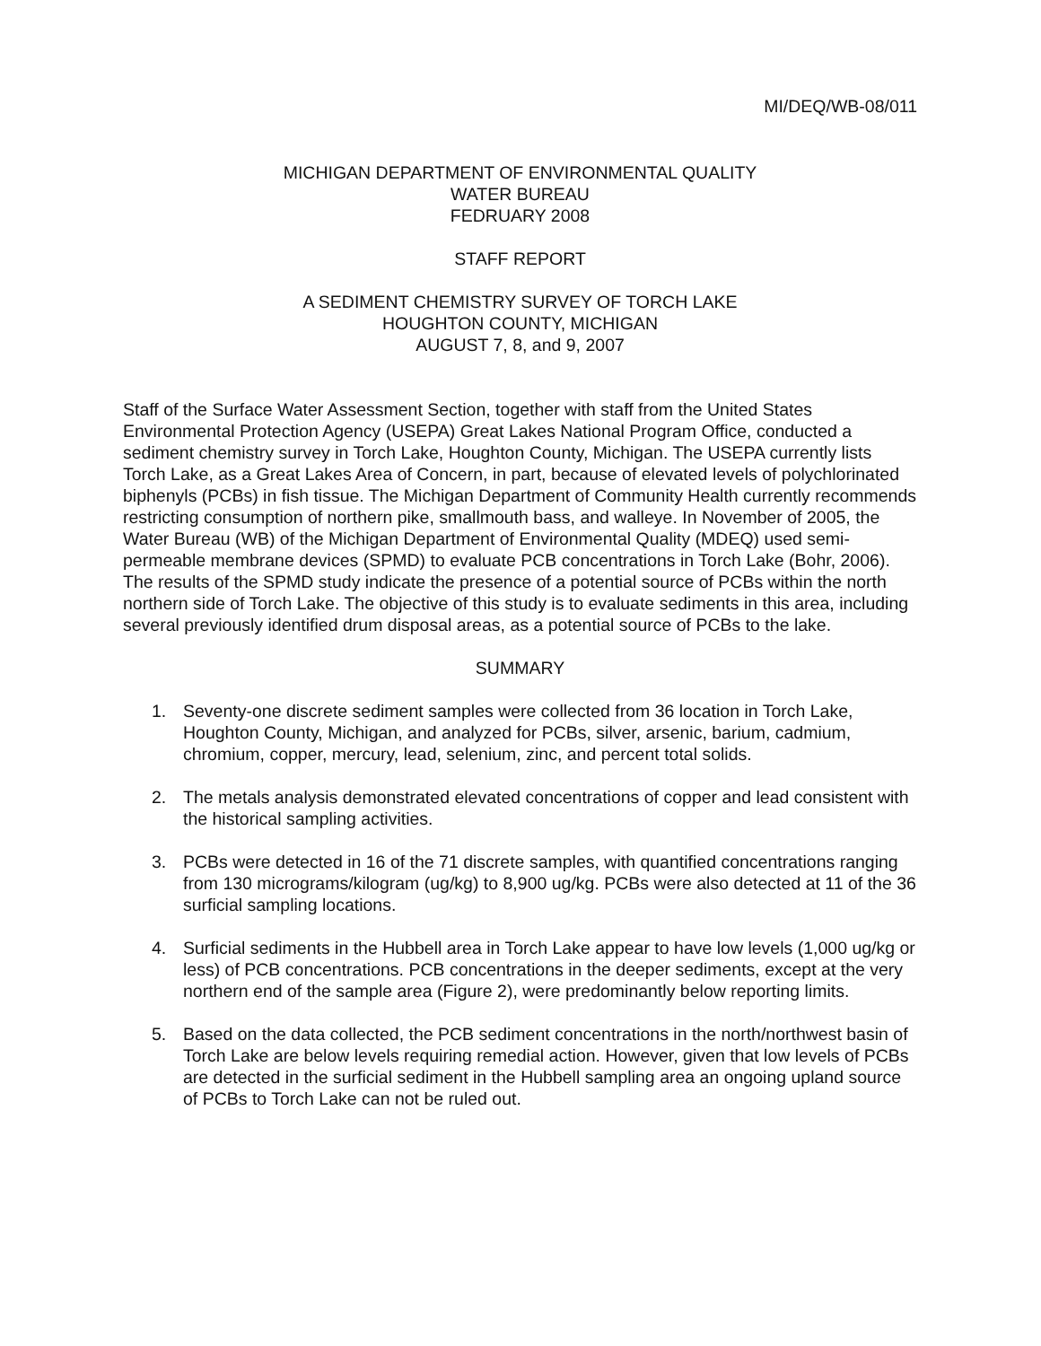MI/DEQ/WB-08/011
MICHIGAN DEPARTMENT OF ENVIRONMENTAL QUALITY
WATER BUREAU
FEDRUARY 2008
STAFF REPORT
A SEDIMENT CHEMISTRY SURVEY OF TORCH LAKE
HOUGHTON COUNTY, MICHIGAN
AUGUST 7, 8, and 9, 2007
Staff of the Surface Water Assessment Section, together with staff from the United States Environmental Protection Agency (USEPA) Great Lakes National Program Office, conducted a sediment chemistry survey in Torch Lake, Houghton County, Michigan. The USEPA currently lists Torch Lake, as a Great Lakes Area of Concern, in part, because of elevated levels of polychlorinated biphenyls (PCBs) in fish tissue. The Michigan Department of Community Health currently recommends restricting consumption of northern pike, smallmouth bass, and walleye. In November of 2005, the Water Bureau (WB) of the Michigan Department of Environmental Quality (MDEQ) used semi-permeable membrane devices (SPMD) to evaluate PCB concentrations in Torch Lake (Bohr, 2006). The results of the SPMD study indicate the presence of a potential source of PCBs within the north northern side of Torch Lake. The objective of this study is to evaluate sediments in this area, including several previously identified drum disposal areas, as a potential source of PCBs to the lake.
SUMMARY
1. Seventy-one discrete sediment samples were collected from 36 location in Torch Lake, Houghton County, Michigan, and analyzed for PCBs, silver, arsenic, barium, cadmium, chromium, copper, mercury, lead, selenium, zinc, and percent total solids.
2. The metals analysis demonstrated elevated concentrations of copper and lead consistent with the historical sampling activities.
3. PCBs were detected in 16 of the 71 discrete samples, with quantified concentrations ranging from 130 micrograms/kilogram (ug/kg) to 8,900 ug/kg. PCBs were also detected at 11 of the 36 surficial sampling locations.
4. Surficial sediments in the Hubbell area in Torch Lake appear to have low levels (1,000 ug/kg or less) of PCB concentrations. PCB concentrations in the deeper sediments, except at the very northern end of the sample area (Figure 2), were predominantly below reporting limits.
5. Based on the data collected, the PCB sediment concentrations in the north/northwest basin of Torch Lake are below levels requiring remedial action. However, given that low levels of PCBs are detected in the surficial sediment in the Hubbell sampling area an ongoing upland source of PCBs to Torch Lake can not be ruled out.